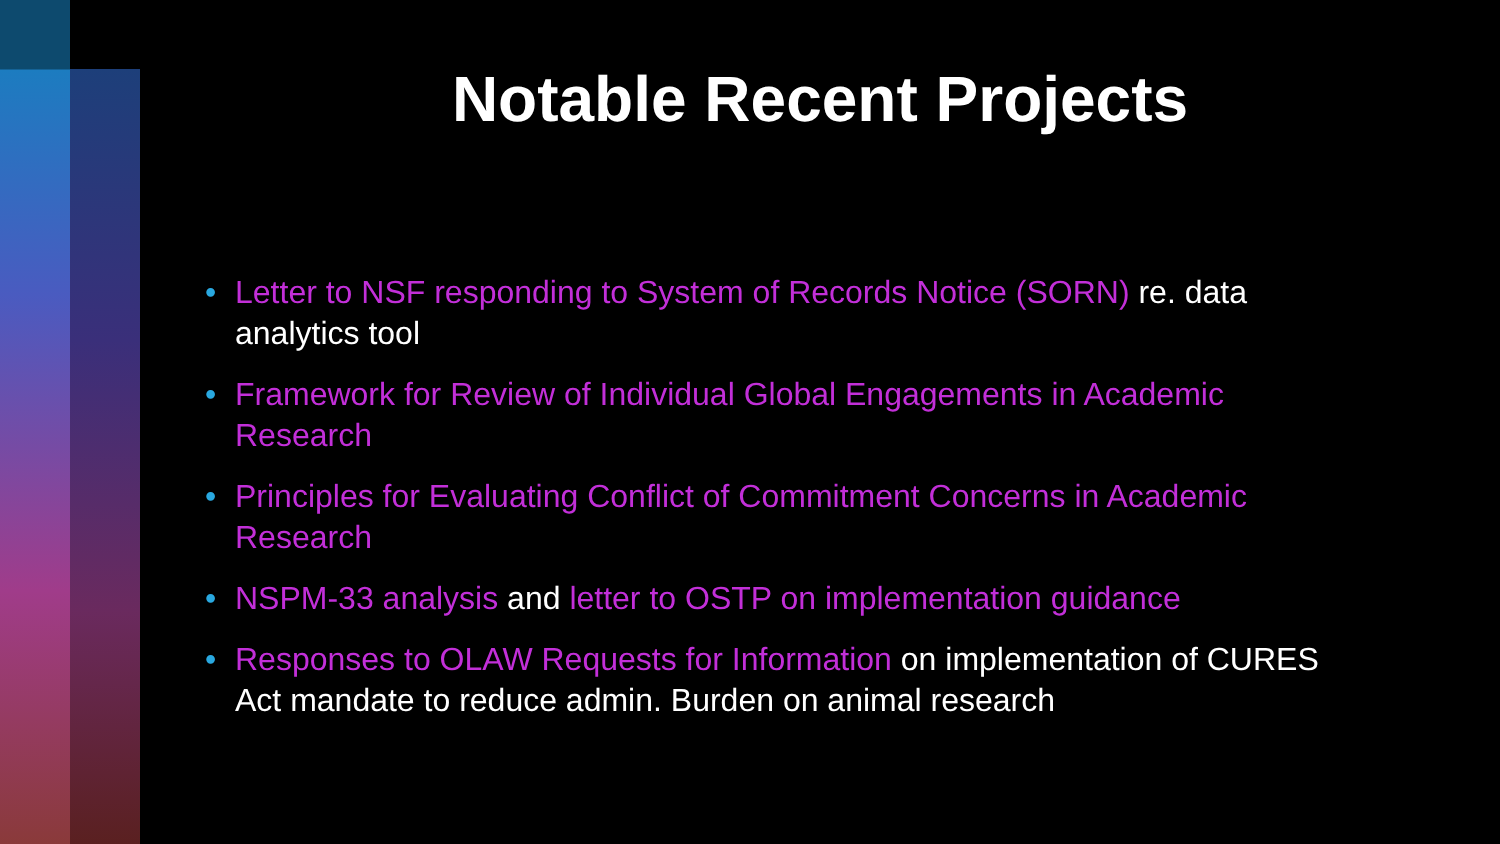Notable Recent Projects
• Letter to NSF responding to System of Records Notice (SORN) re. data analytics tool
• Framework for Review of Individual Global Engagements in Academic Research
• Principles for Evaluating Conflict of Commitment Concerns in Academic Research
• NSPM-33 analysis and letter to OSTP on implementation guidance
• Responses to OLAW Requests for Information on implementation of CURES Act mandate to reduce admin. Burden on animal research